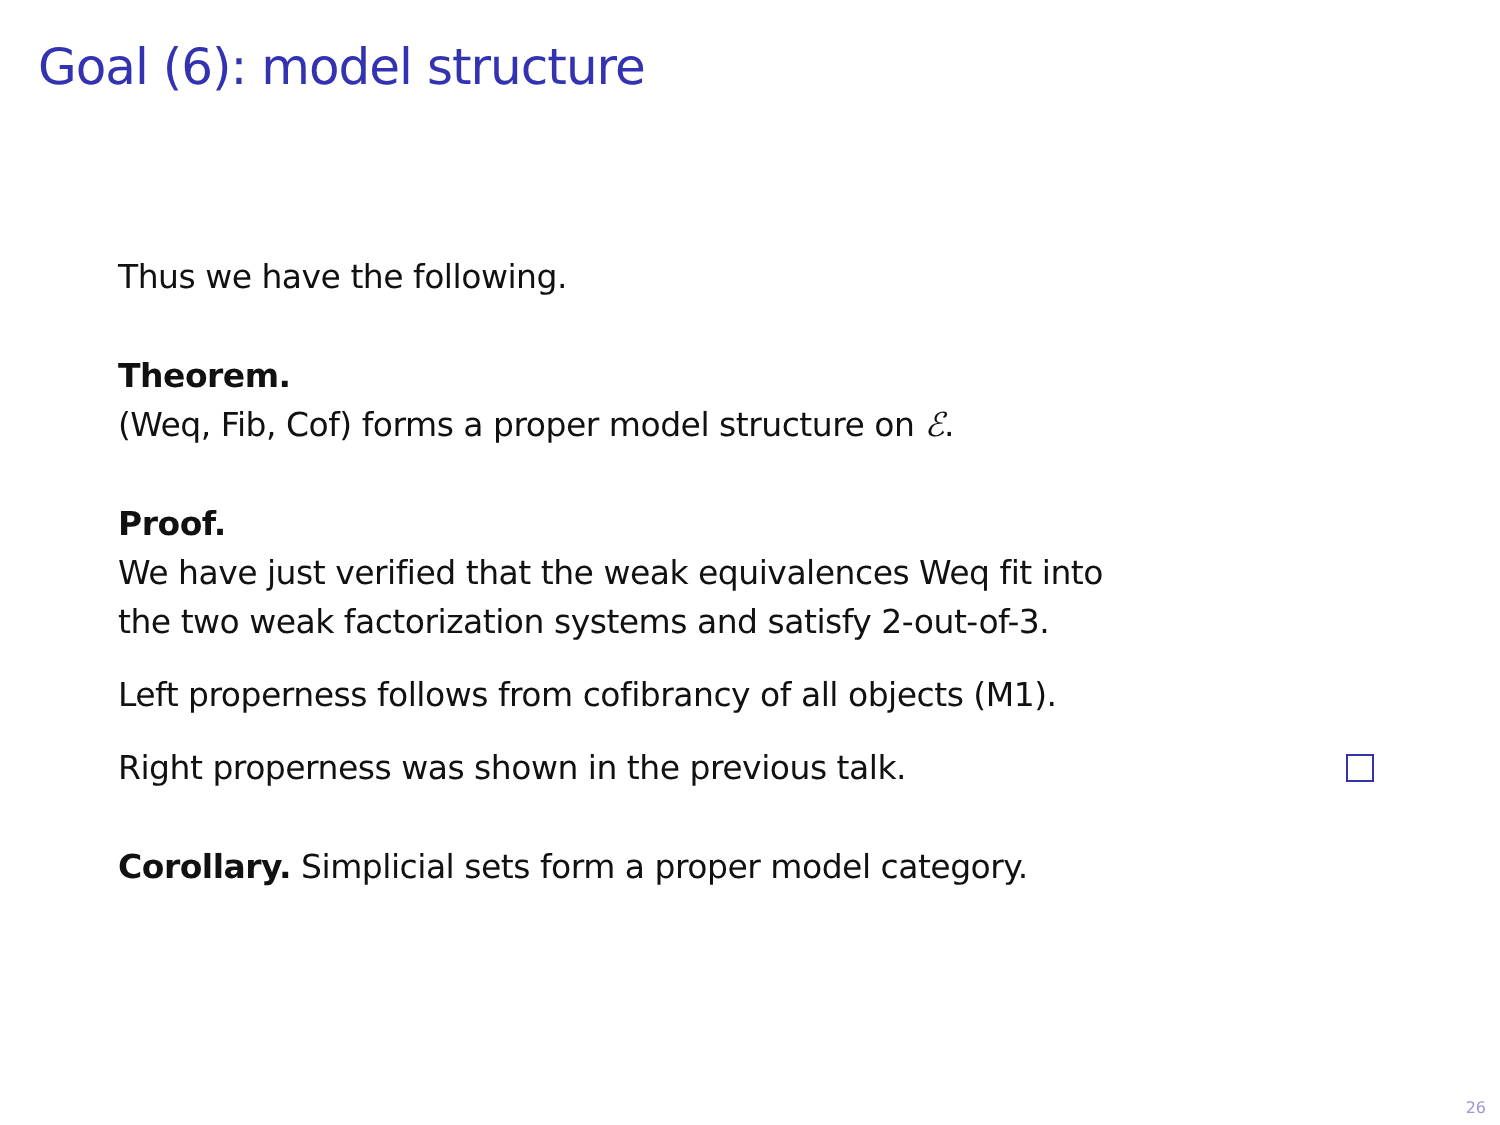Goal (6): model structure
Thus we have the following.
Theorem.
(Weq, Fib, Cof) forms a proper model structure on ℰ.
Proof.
We have just verified that the weak equivalences Weq fit into
the two weak factorization systems and satisfy 2-out-of-3.
Left properness follows from cofibrancy of all objects (M1).
Right properness was shown in the previous talk.
Corollary. Simplicial sets form a proper model category.
26